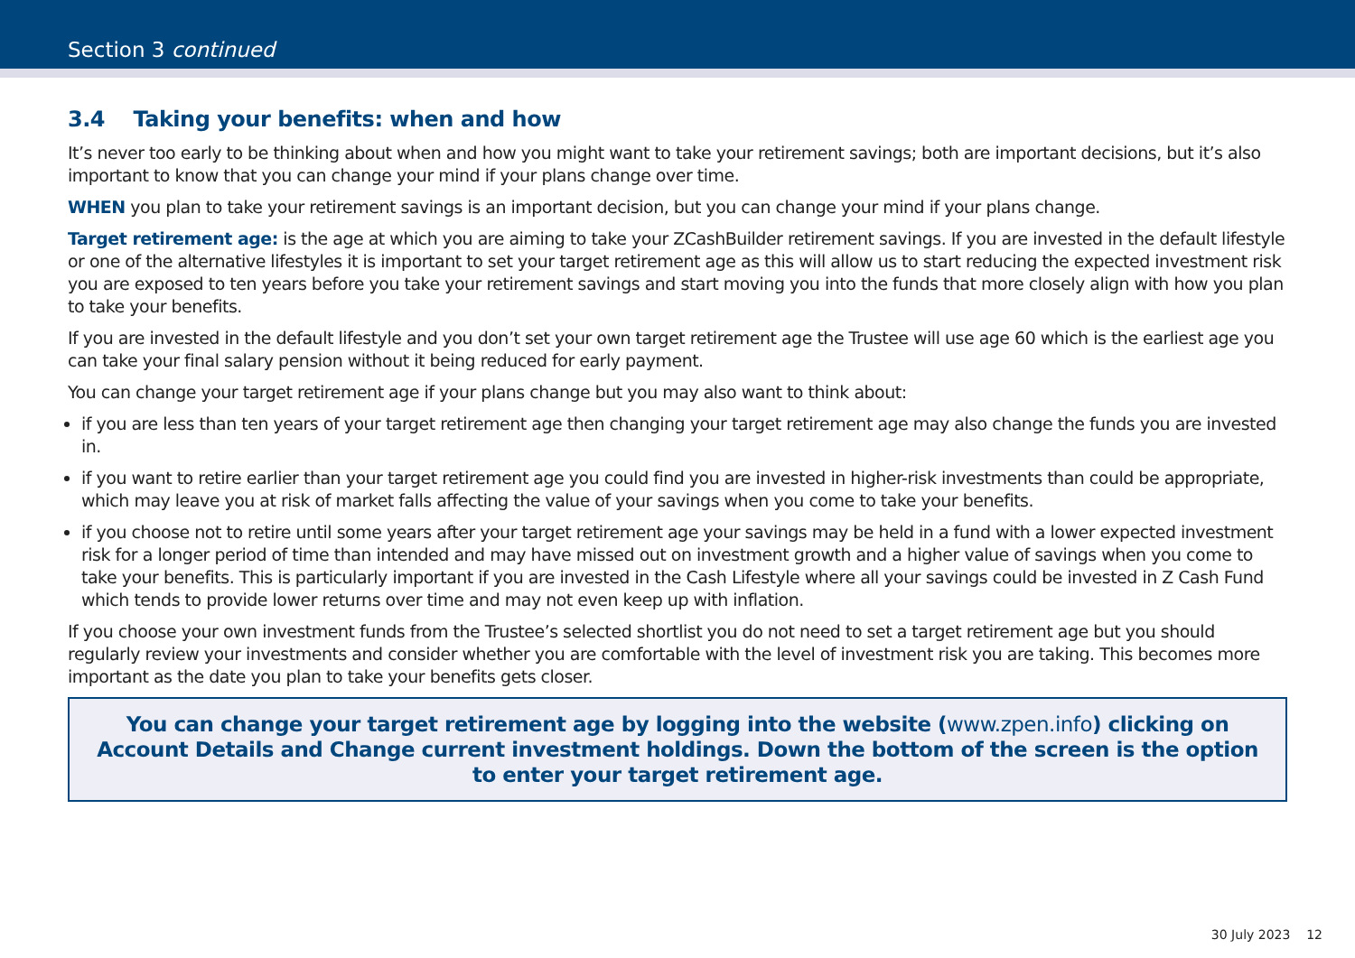Section 3 continued
3.4 Taking your benefits: when and how
It’s never too early to be thinking about when and how you might want to take your retirement savings; both are important decisions, but it’s also important to know that you can change your mind if your plans change over time.
WHEN you plan to take your retirement savings is an important decision, but you can change your mind if your plans change.
Target retirement age: is the age at which you are aiming to take your ZCashBuilder retirement savings. If you are invested in the default lifestyle or one of the alternative lifestyles it is important to set your target retirement age as this will allow us to start reducing the expected investment risk you are exposed to ten years before you take your retirement savings and start moving you into the funds that more closely align with how you plan to take your benefits.
If you are invested in the default lifestyle and you don’t set your own target retirement age the Trustee will use age 60 which is the earliest age you can take your final salary pension without it being reduced for early payment.
You can change your target retirement age if your plans change but you may also want to think about:
if you are less than ten years of your target retirement age then changing your target retirement age may also change the funds you are invested in.
if you want to retire earlier than your target retirement age you could find you are invested in higher-risk investments than could be appropriate, which may leave you at risk of market falls affecting the value of your savings when you come to take your benefits.
if you choose not to retire until some years after your target retirement age your savings may be held in a fund with a lower expected investment risk for a longer period of time than intended and may have missed out on investment growth and a higher value of savings when you come to take your benefits. This is particularly important if you are invested in the Cash Lifestyle where all your savings could be invested in Z Cash Fund which tends to provide lower returns over time and may not even keep up with inflation.
If you choose your own investment funds from the Trustee’s selected shortlist you do not need to set a target retirement age but you should regularly review your investments and consider whether you are comfortable with the level of investment risk you are taking. This becomes more important as the date you plan to take your benefits gets closer.
You can change your target retirement age by logging into the website (www.zpen.info) clicking on Account Details and Change current investment holdings. Down the bottom of the screen is the option to enter your target retirement age.
30 July 2023 12